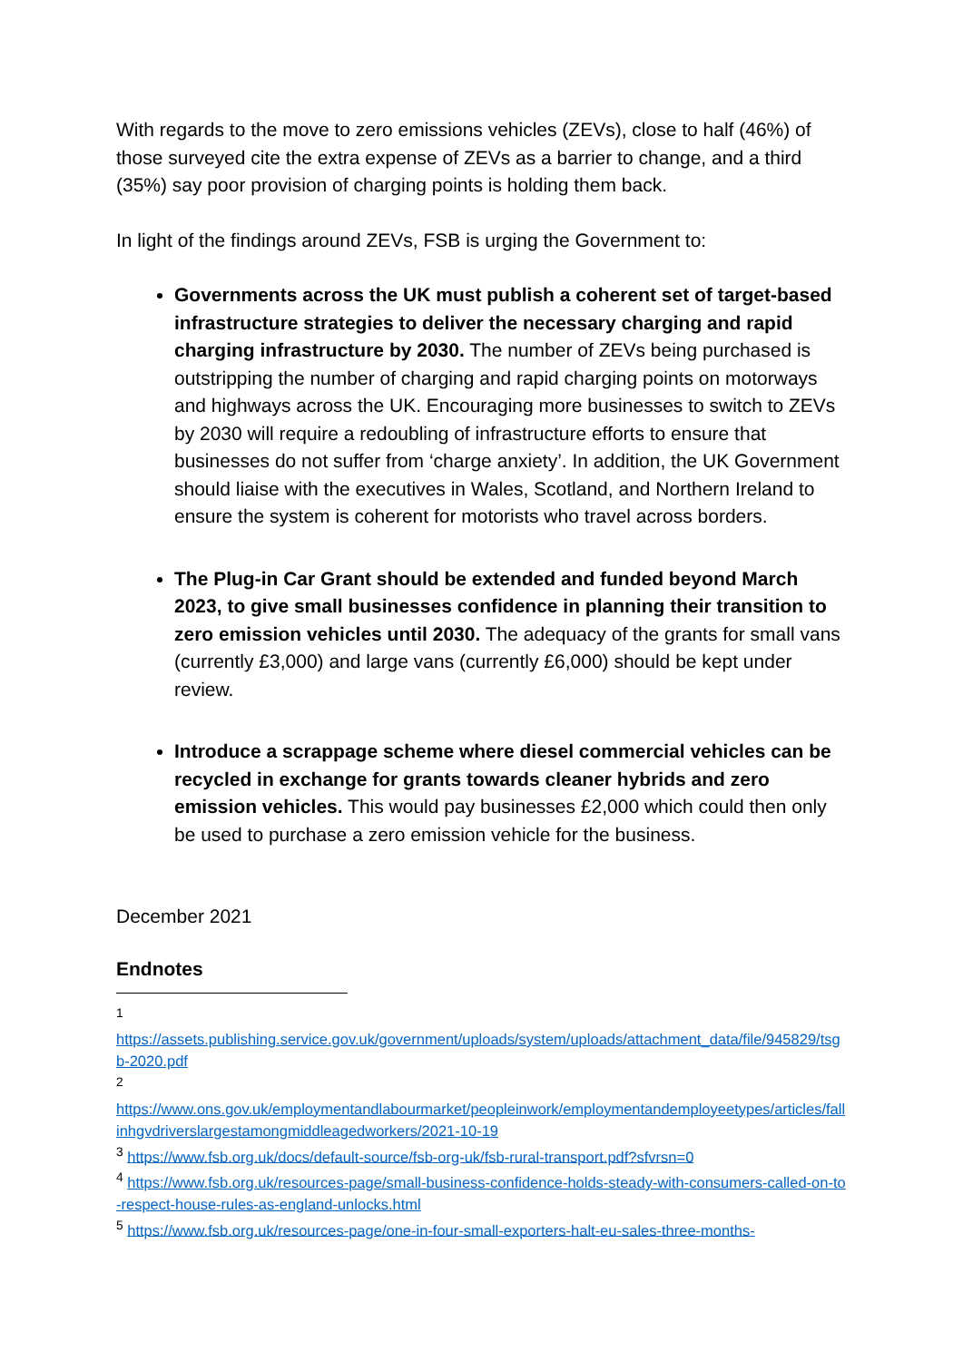With regards to the move to zero emissions vehicles (ZEVs), close to half (46%) of those surveyed cite the extra expense of ZEVs as a barrier to change, and a third (35%) say poor provision of charging points is holding them back.
In light of the findings around ZEVs, FSB is urging the Government to:
Governments across the UK must publish a coherent set of target-based infrastructure strategies to deliver the necessary charging and rapid charging infrastructure by 2030. The number of ZEVs being purchased is outstripping the number of charging and rapid charging points on motorways and highways across the UK. Encouraging more businesses to switch to ZEVs by 2030 will require a redoubling of infrastructure efforts to ensure that businesses do not suffer from ‘charge anxiety’. In addition, the UK Government should liaise with the executives in Wales, Scotland, and Northern Ireland to ensure the system is coherent for motorists who travel across borders.
The Plug-in Car Grant should be extended and funded beyond March 2023, to give small businesses confidence in planning their transition to zero emission vehicles until 2030. The adequacy of the grants for small vans (currently £3,000) and large vans (currently £6,000) should be kept under review.
Introduce a scrappage scheme where diesel commercial vehicles can be recycled in exchange for grants towards cleaner hybrids and zero emission vehicles. This would pay businesses £2,000 which could then only be used to purchase a zero emission vehicle for the business.
December 2021
Endnotes
<sup>1</sup>
https://assets.publishing.service.gov.uk/government/uploads/system/uploads/attachment_data/file/945829/tsgb-2020.pdf
<sup>2</sup>
https://www.ons.gov.uk/employmentandlabourmarket/peopleinwork/employmentandemployeetypes/articles/fallinhgvdriverslargestamongmiddleagedworkers/2021-10-19
<sup>3</sup> https://www.fsb.org.uk/docs/default-source/fsb-org-uk/fsb-rural-transport.pdf?sfvrsn=0
<sup>4</sup> https://www.fsb.org.uk/resources-page/small-business-confidence-holds-steady-with-consumers-called-on-to-respect-house-rules-as-england-unlocks.html
<sup>5</sup> https://www.fsb.org.uk/resources-page/one-in-four-small-exporters-halt-eu-sales-three-months-